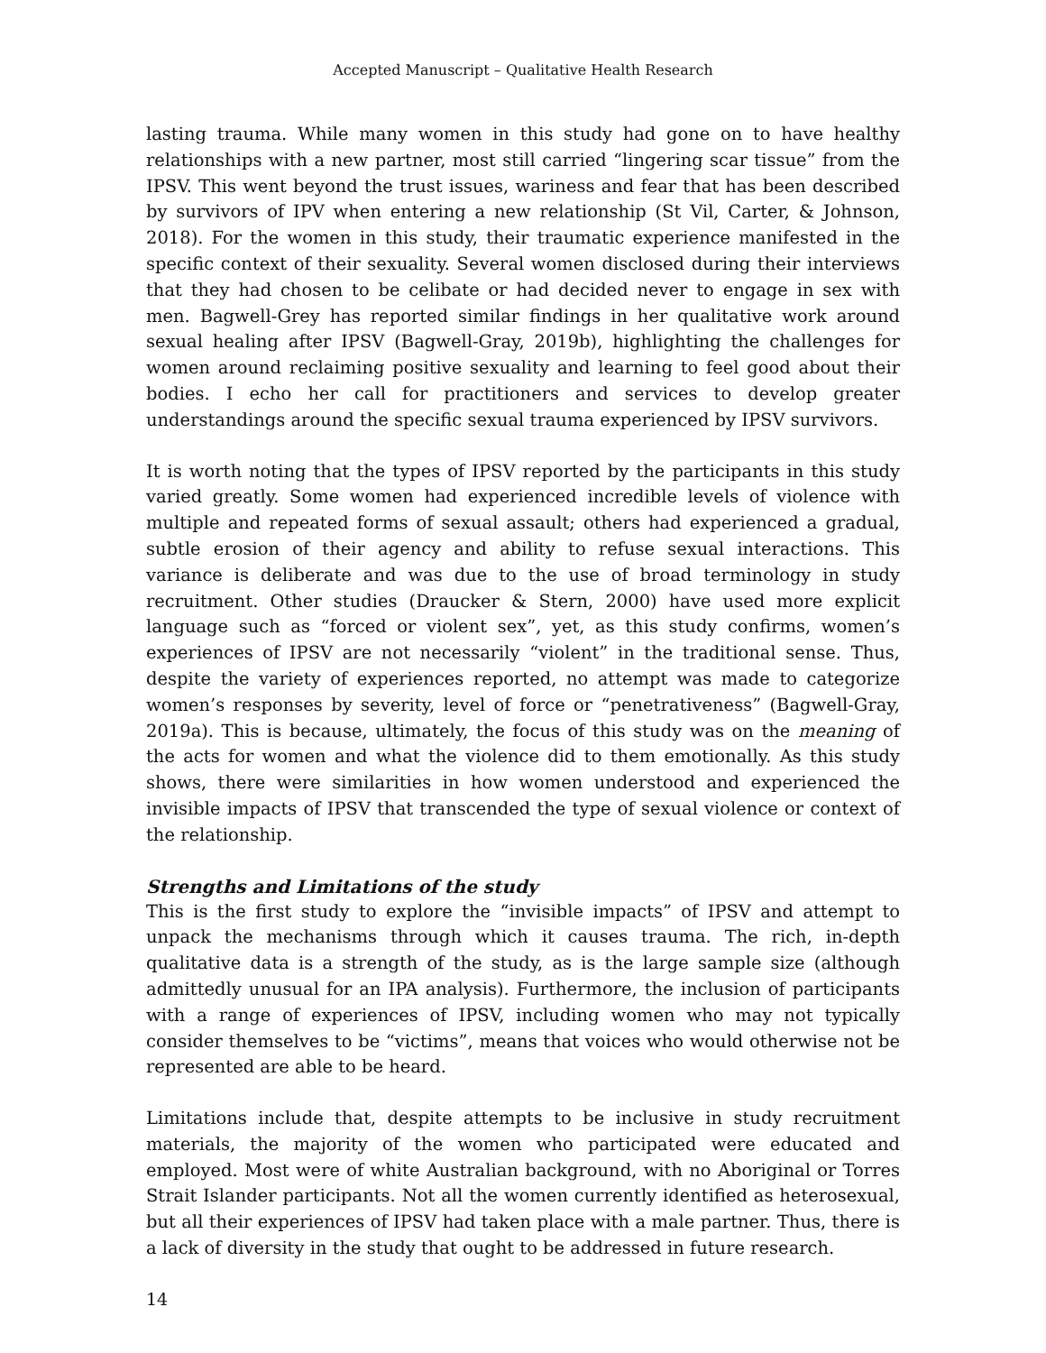Accepted Manuscript – Qualitative Health Research
lasting trauma. While many women in this study had gone on to have healthy relationships with a new partner, most still carried “lingering scar tissue” from the IPSV. This went beyond the trust issues, wariness and fear that has been described by survivors of IPV when entering a new relationship (St Vil, Carter, & Johnson, 2018). For the women in this study, their traumatic experience manifested in the specific context of their sexuality. Several women disclosed during their interviews that they had chosen to be celibate or had decided never to engage in sex with men. Bagwell-Grey has reported similar findings in her qualitative work around sexual healing after IPSV (Bagwell-Gray, 2019b), highlighting the challenges for women around reclaiming positive sexuality and learning to feel good about their bodies. I echo her call for practitioners and services to develop greater understandings around the specific sexual trauma experienced by IPSV survivors.
It is worth noting that the types of IPSV reported by the participants in this study varied greatly. Some women had experienced incredible levels of violence with multiple and repeated forms of sexual assault; others had experienced a gradual, subtle erosion of their agency and ability to refuse sexual interactions. This variance is deliberate and was due to the use of broad terminology in study recruitment. Other studies (Draucker & Stern, 2000) have used more explicit language such as “forced or violent sex”, yet, as this study confirms, women’s experiences of IPSV are not necessarily “violent” in the traditional sense. Thus, despite the variety of experiences reported, no attempt was made to categorize women’s responses by severity, level of force or “penetrativeness” (Bagwell-Gray, 2019a). This is because, ultimately, the focus of this study was on the meaning of the acts for women and what the violence did to them emotionally. As this study shows, there were similarities in how women understood and experienced the invisible impacts of IPSV that transcended the type of sexual violence or context of the relationship.
Strengths and Limitations of the study
This is the first study to explore the “invisible impacts” of IPSV and attempt to unpack the mechanisms through which it causes trauma. The rich, in-depth qualitative data is a strength of the study, as is the large sample size (although admittedly unusual for an IPA analysis). Furthermore, the inclusion of participants with a range of experiences of IPSV, including women who may not typically consider themselves to be “victims”, means that voices who would otherwise not be represented are able to be heard.
Limitations include that, despite attempts to be inclusive in study recruitment materials, the majority of the women who participated were educated and employed. Most were of white Australian background, with no Aboriginal or Torres Strait Islander participants. Not all the women currently identified as heterosexual, but all their experiences of IPSV had taken place with a male partner. Thus, there is a lack of diversity in the study that ought to be addressed in future research.
14